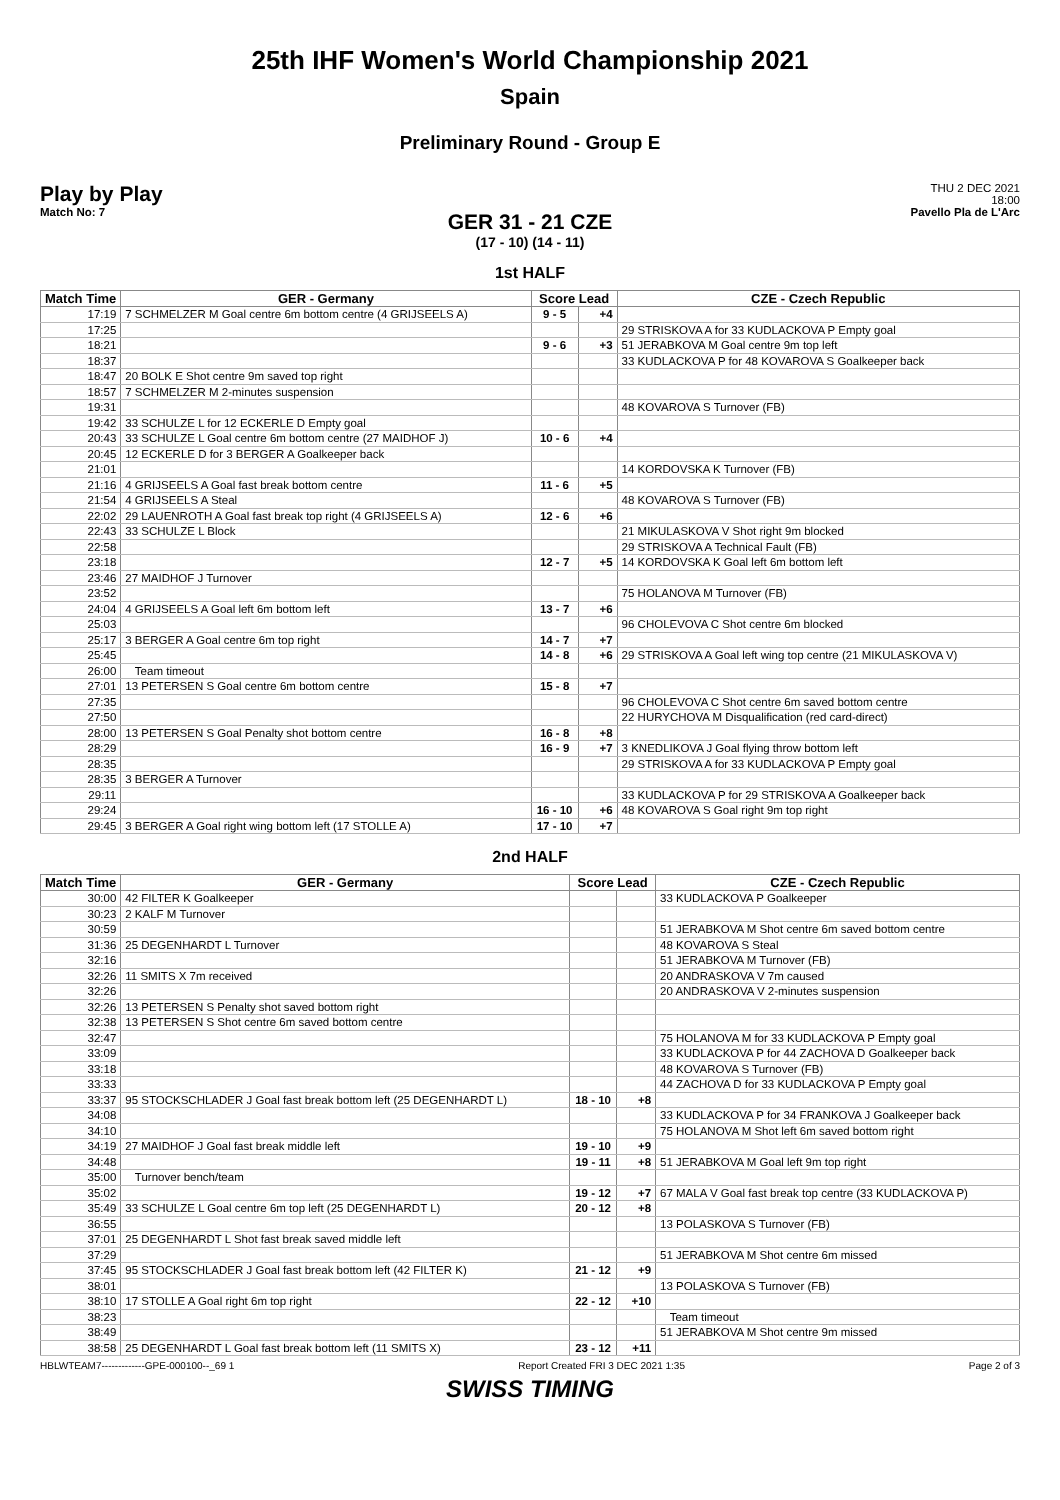25th IHF Women's World Championship 2021
Spain
Preliminary Round - Group E
Play by Play
Match No: 7
THU 2 DEC 2021
18:00
Pavello Pla de L'Arc
GER 31 - 21 CZE
(17 - 10) (14 - 11)
1st HALF
| Match Time | GER - Germany | Score Lead | | CZE - Czech Republic |
| --- | --- | --- | --- | --- |
| 17:19 | 7 SCHMELZER M Goal centre 6m bottom centre (4 GRIJSEELS A) | 9 - 5 | +4 | |
| 17:25 | | | | 29 STRISKOVA A for 33 KUDLACKOVA P Empty goal |
| 18:21 | | 9 - 6 | +3 | 51 JERABKOVA M Goal centre 9m top left |
| 18:37 | | | | 33 KUDLACKOVA P for 48 KOVAROVA S Goalkeeper back |
| 18:47 | 20 BOLK E Shot centre 9m saved top right | | | |
| 18:57 | 7 SCHMELZER M 2-minutes suspension | | | |
| 19:31 | | | | 48 KOVAROVA S Turnover (FB) |
| 19:42 | 33 SCHULZE L for 12 ECKERLE D Empty goal | | | |
| 20:43 | 33 SCHULZE L Goal centre 6m bottom centre (27 MAIDHOF J) | 10 - 6 | +4 | |
| 20:45 | 12 ECKERLE D for 3 BERGER A Goalkeeper back | | | |
| 21:01 | | | | 14 KORDOVSKA K Turnover (FB) |
| 21:16 | 4 GRIJSEELS A Goal fast break bottom centre | 11 - 6 | +5 | |
| 21:54 | 4 GRIJSEELS A Steal | | | 48 KOVAROVA S Turnover (FB) |
| 22:02 | 29 LAUENROTH A Goal fast break top right (4 GRIJSEELS A) | 12 - 6 | +6 | |
| 22:43 | 33 SCHULZE L Block | | | 21 MIKULASKOVA V Shot right 9m blocked |
| 22:58 | | | | 29 STRISKOVA A Technical Fault (FB) |
| 23:18 | | 12 - 7 | +5 | 14 KORDOVSKA K Goal left 6m bottom left |
| 23:46 | 27 MAIDHOF J Turnover | | | |
| 23:52 | | | | 75 HOLANOVA M Turnover (FB) |
| 24:04 | 4 GRIJSEELS A Goal left 6m bottom left | 13 - 7 | +6 | |
| 25:03 | | | | 96 CHOLEVOVA C Shot centre 6m blocked |
| 25:17 | 3 BERGER A Goal centre 6m top right | 14 - 7 | +7 | |
| 25:45 | | 14 - 8 | +6 | 29 STRISKOVA A Goal left wing top centre (21 MIKULASKOVA V) |
| 26:00 | Team timeout | | | |
| 27:01 | 13 PETERSEN S Goal centre 6m bottom centre | 15 - 8 | +7 | |
| 27:35 | | | | 96 CHOLEVOVA C Shot centre 6m saved bottom centre |
| 27:50 | | | | 22 HURYCHOVA M Disqualification (red card-direct) |
| 28:00 | 13 PETERSEN S Goal Penalty shot bottom centre | 16 - 8 | +8 | |
| 28:29 | | 16 - 9 | +7 | 3 KNEDLIKOVA J Goal flying throw bottom left |
| 28:35 | | | | 29 STRISKOVA A for 33 KUDLACKOVA P Empty goal |
| 28:35 | 3 BERGER A Turnover | | | |
| 29:11 | | | | 33 KUDLACKOVA P for 29 STRISKOVA A Goalkeeper back |
| 29:24 | | 16 - 10 | +6 | 48 KOVAROVA S Goal right 9m top right |
| 29:45 | 3 BERGER A Goal right wing bottom left (17 STOLLE A) | 17 - 10 | +7 | |
2nd HALF
| Match Time | GER - Germany | Score Lead | | CZE - Czech Republic |
| --- | --- | --- | --- | --- |
| 30:00 | 42 FILTER K Goalkeeper | | | 33 KUDLACKOVA P Goalkeeper |
| 30:23 | 2 KALF M Turnover | | | |
| 30:59 | | | | 51 JERABKOVA M Shot centre 6m saved bottom centre |
| 31:36 | 25 DEGENHARDT L Turnover | | | 48 KOVAROVA S Steal |
| 32:16 | | | | 51 JERABKOVA M Turnover (FB) |
| 32:26 | 11 SMITS X 7m received | | | 20 ANDRASKOVA V 7m caused |
| 32:26 | | | | 20 ANDRASKOVA V 2-minutes suspension |
| 32:26 | 13 PETERSEN S Penalty shot saved bottom right | | | |
| 32:38 | 13 PETERSEN S Shot centre 6m saved bottom centre | | | |
| 32:47 | | | | 75 HOLANOVA M for 33 KUDLACKOVA P Empty goal |
| 33:09 | | | | 33 KUDLACKOVA P for 44 ZACHOVA D Goalkeeper back |
| 33:18 | | | | 48 KOVAROVA S Turnover (FB) |
| 33:33 | | | | 44 ZACHOVA D for 33 KUDLACKOVA P Empty goal |
| 33:37 | 95 STOCKSCHLADER J Goal fast break bottom left (25 DEGENHARDT L) | 18 - 10 | +8 | |
| 34:08 | | | | 33 KUDLACKOVA P for 34 FRANKOVA J Goalkeeper back |
| 34:10 | | | | 75 HOLANOVA M Shot left 6m saved bottom right |
| 34:19 | 27 MAIDHOF J Goal fast break middle left | 19 - 10 | +9 | |
| 34:48 | | 19 - 11 | +8 | 51 JERABKOVA M Goal left 9m top right |
| 35:00 | Turnover bench/team | | | |
| 35:02 | | 19 - 12 | +7 | 67 MALA V Goal fast break top centre (33 KUDLACKOVA P) |
| 35:49 | 33 SCHULZE L Goal centre 6m top left (25 DEGENHARDT L) | 20 - 12 | +8 | |
| 36:55 | | | | 13 POLASKOVA S Turnover (FB) |
| 37:01 | 25 DEGENHARDT L Shot fast break saved middle left | | | |
| 37:29 | | | | 51 JERABKOVA M Shot centre 6m missed |
| 37:45 | 95 STOCKSCHLADER J Goal fast break bottom left (42 FILTER K) | 21 - 12 | +9 | |
| 38:01 | | | | 13 POLASKOVA S Turnover (FB) |
| 38:10 | 17 STOLLE A Goal right 6m top right | 22 - 12 | +10 | |
| 38:23 | | | | Team timeout |
| 38:49 | | | | 51 JERABKOVA M Shot centre 9m missed |
| 38:58 | 25 DEGENHARDT L Goal fast break bottom left (11 SMITS X) | 23 - 12 | +11 | |
HBLWTEAM7-------------GPE-000100--_69 1 Report Created FRI 3 DEC 2021 1:35 Page 2 of 3
SWISS TIMING